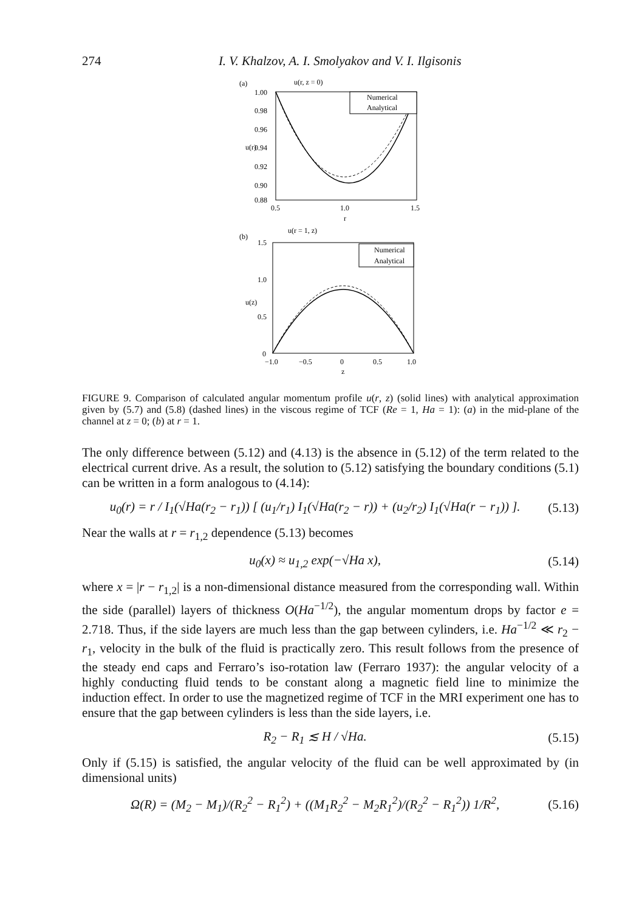274 I. V. Khalzov, A. I. Smolyakov and V. I. Ilgisonis
(a)
u(r, z = 0)
1.00
0.98
0.96
0.94
0.92
0.90
0.88
0.5
1.0
1.5
r
u(r)
Numerical
Analytical
(b)
u(r = 1, z)
1.5
1.0
0.5
0
−1.0
−0.5
0
0.5
1.0
z
u(z)
Numerical
Analytical
FIGURE 9. Comparison of calculated angular momentum profile u(r, z) (solid lines) with analytical approximation given by (5.7) and (5.8) (dashed lines) in the viscous regime of TCF (Re = 1, Ha = 1): (a) in the mid-plane of the channel at z = 0; (b) at r = 1.
The only difference between (5.12) and (4.13) is the absence in (5.12) of the term related to the electrical current drive. As a result, the solution to (5.12) satisfying the boundary conditions (5.1) can be written in a form analogous to (4.14):
u<sub>0</sub>(r) = r / I<sub>1</sub>(√Ha(r<sub>2</sub> − r<sub>1</sub>)) [ (u<sub>1</sub>/r<sub>1</sub>) I<sub>1</sub>(√Ha(r<sub>2</sub> − r)) + (u<sub>2</sub>/r<sub>2</sub>) I<sub>1</sub>(√Ha(r − r<sub>1</sub>)) ]. (5.13)
Near the walls at r = r<sub>1,2</sub> dependence (5.13) becomes
u<sub>0</sub>(x) ≈ u<sub>1,2</sub> exp(−√Ha x), (5.14)
where x = |r − r<sub>1,2</sub>| is a non-dimensional distance measured from the corresponding wall. Within the side (parallel) layers of thickness O(Ha<sup>−1/2</sup>), the angular momentum drops by factor e = 2.718. Thus, if the side layers are much less than the gap between cylinders, i.e. Ha<sup>−1/2</sup> ≪ r<sub>2</sub> − r<sub>1</sub>, velocity in the bulk of the fluid is practically zero. This result follows from the presence of the steady end caps and Ferraro’s iso-rotation law (Ferraro 1937): the angular velocity of a highly conducting fluid tends to be constant along a magnetic field line to minimize the induction effect. In order to use the magnetized regime of TCF in the MRI experiment one has to ensure that the gap between cylinders is less than the side layers, i.e.
R<sub>2</sub> − R<sub>1</sub> ≲ H / √Ha. (5.15)
Only if (5.15) is satisfied, the angular velocity of the fluid can be well approximated by (in dimensional units)
Ω(R) = (M<sub>2</sub> − M<sub>1</sub>)/(R<sub>2</sub><sup>2</sup> − R<sub>1</sub><sup>2</sup>) + ((M<sub>1</sub>R<sub>2</sub><sup>2</sup> − M<sub>2</sub>R<sub>1</sub><sup>2</sup>)/(R<sub>2</sub><sup>2</sup> − R<sub>1</sub><sup>2</sup>)) 1/R<sup>2</sup>, (5.16)